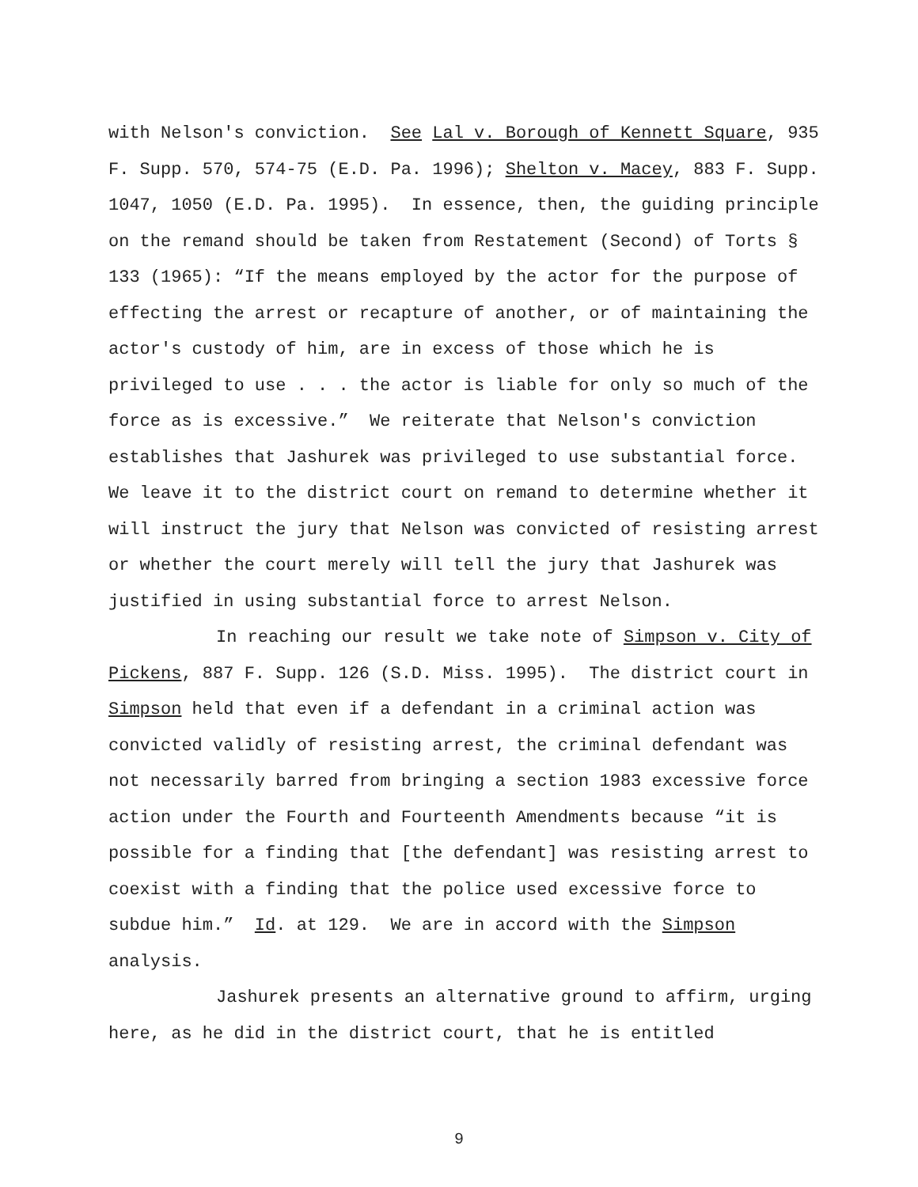with Nelson's conviction. See Lal v. Borough of Kennett Square, 935 F. Supp. 570, 574-75 (E.D. Pa. 1996); Shelton v. Macey, 883 F. Supp. 1047, 1050 (E.D. Pa. 1995). In essence, then, the guiding principle on the remand should be taken from Restatement (Second) of Torts § 133 (1965): “If the means employed by the actor for the purpose of effecting the arrest or recapture of another, or of maintaining the actor's custody of him, are in excess of those which he is privileged to use . . . the actor is liable for only so much of the force as is excessive.” We reiterate that Nelson's conviction establishes that Jashurek was privileged to use substantial force. We leave it to the district court on remand to determine whether it will instruct the jury that Nelson was convicted of resisting arrest or whether the court merely will tell the jury that Jashurek was justified in using substantial force to arrest Nelson.
In reaching our result we take note of Simpson v. City of Pickens, 887 F. Supp. 126 (S.D. Miss. 1995). The district court in Simpson held that even if a defendant in a criminal action was convicted validly of resisting arrest, the criminal defendant was not necessarily barred from bringing a section 1983 excessive force action under the Fourth and Fourteenth Amendments because “it is possible for a finding that [the defendant] was resisting arrest to coexist with a finding that the police used excessive force to subdue him.” Id. at 129. We are in accord with the Simpson analysis.
Jashurek presents an alternative ground to affirm, urging here, as he did in the district court, that he is entitled
9